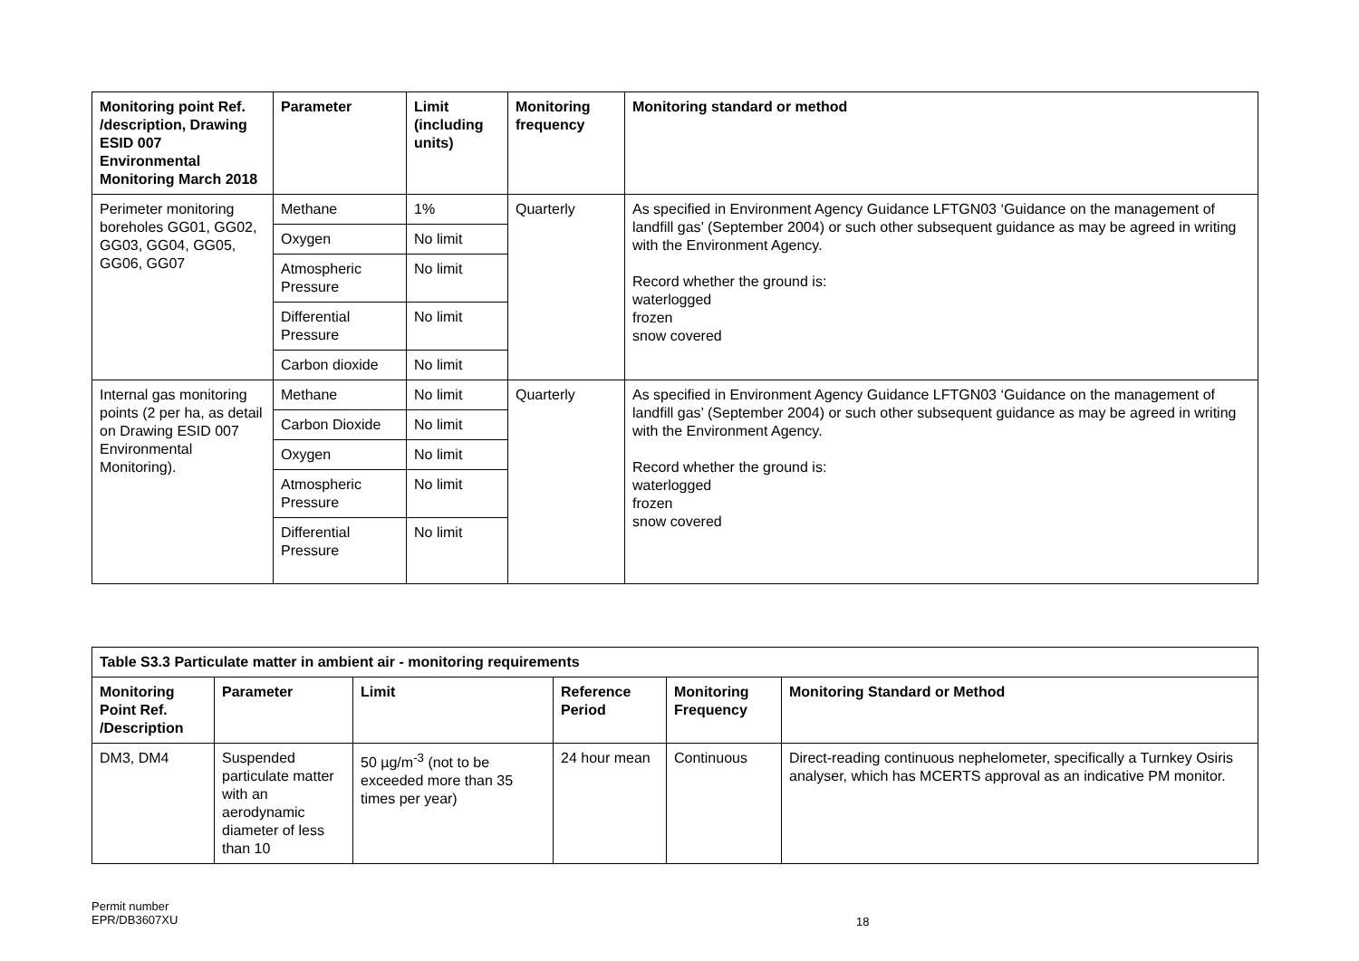| Monitoring point Ref. /description, Drawing ESID 007 Environmental Monitoring March 2018 | Parameter | Limit (including units) | Monitoring frequency | Monitoring standard or method |
| --- | --- | --- | --- | --- |
| Perimeter monitoring boreholes GG01, GG02, GG03, GG04, GG05, GG06, GG07 | Methane | 1% | Quarterly | As specified in Environment Agency Guidance LFTGN03 ‘Guidance on the management of landfill gas’ (September 2004) or such other subsequent guidance as may be agreed in writing with the Environment Agency. Record whether the ground is: waterlogged frozen snow covered |
| | Oxygen | No limit | | |
| | Atmospheric Pressure | No limit | | |
| | Differential Pressure | No limit | | |
| | Carbon dioxide | No limit | | |
| Internal gas monitoring points (2 per ha, as detail on Drawing ESID 007 Environmental Monitoring). | Methane | No limit | Quarterly | As specified in Environment Agency Guidance LFTGN03 ‘Guidance on the management of landfill gas’ (September 2004) or such other subsequent guidance as may be agreed in writing with the Environment Agency. Record whether the ground is: waterlogged frozen snow covered |
| | Carbon Dioxide | No limit | | |
| | Oxygen | No limit | | |
| | Atmospheric Pressure | No limit | | |
| | Differential Pressure | No limit | | |
| Table S3.3 Particulate matter in ambient air - monitoring requirements | | | | | |
| --- | --- | --- | --- | --- | --- |
| Monitoring Point Ref. /Description | Parameter | Limit | Reference Period | Monitoring Frequency | Monitoring Standard or Method |
| DM3, DM4 | Suspended particulate matter with an aerodynamic diameter of less than 10 | 50 µg/m<sup>-3</sup> (not to be exceeded more than 35 times per year) | 24 hour mean | Continuous | Direct-reading continuous nephelometer, specifically a Turnkey Osiris analyser, which has MCERTS approval as an indicative PM monitor. |
Permit number
EPR/DB3607XU
18